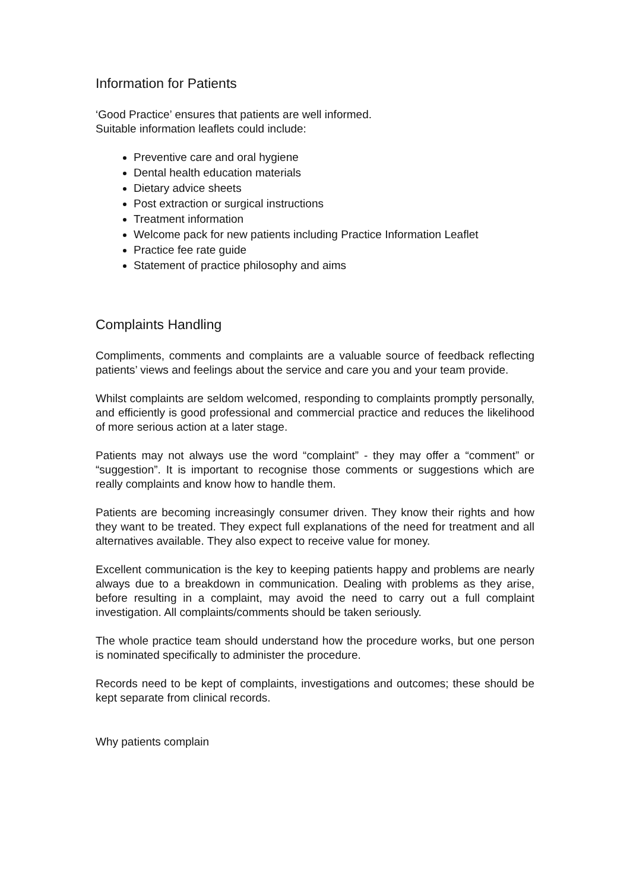Information for Patients
‘Good Practice’ ensures that patients are well informed.
Suitable information leaflets could include:
Preventive care and oral hygiene
Dental health education materials
Dietary advice sheets
Post extraction or surgical instructions
Treatment information
Welcome pack for new patients including Practice Information Leaflet
Practice fee rate guide
Statement of practice philosophy and aims
Complaints Handling
Compliments, comments and complaints are a valuable source of feedback reflecting patients’ views and feelings about the service and care you and your team provide.
Whilst complaints are seldom welcomed, responding to complaints promptly personally, and efficiently is good professional and commercial practice and reduces the likelihood of more serious action at a later stage.
Patients may not always use the word “complaint” - they may offer a “comment” or “suggestion”. It is important to recognise those comments or suggestions which are really complaints and know how to handle them.
Patients are becoming increasingly consumer driven. They know their rights and how they want to be treated. They expect full explanations of the need for treatment and all alternatives available. They also expect to receive value for money.
Excellent communication is the key to keeping patients happy and problems are nearly always due to a breakdown in communication. Dealing with problems as they arise, before resulting in a complaint, may avoid the need to carry out a full complaint investigation. All complaints/comments should be taken seriously.
The whole practice team should understand how the procedure works, but one person is nominated specifically to administer the procedure.
Records need to be kept of complaints, investigations and outcomes; these should be kept separate from clinical records.
Why patients complain